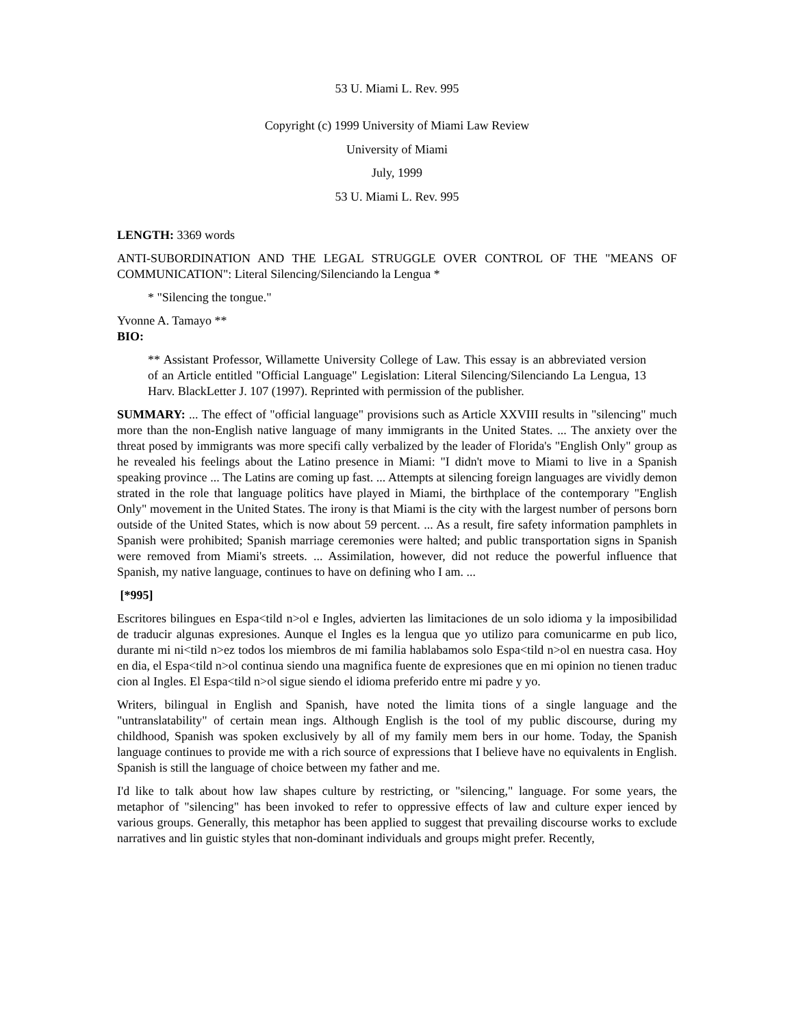53 U. Miami L. Rev. 995
Copyright (c) 1999 University of Miami Law Review
University of Miami
July, 1999
53 U. Miami L. Rev. 995
LENGTH: 3369 words
ANTI-SUBORDINATION AND THE LEGAL STRUGGLE OVER CONTROL OF THE "MEANS OF COMMUNICATION": Literal Silencing/Silenciando la Lengua *
* "Silencing the tongue."
Yvonne A. Tamayo **
BIO:
** Assistant Professor, Willamette University College of Law. This essay is an abbreviated version of an Article entitled "Official Language" Legislation: Literal Silencing/Silenciando La Lengua, 13 Harv. BlackLetter J. 107 (1997). Reprinted with permission of the publisher.
SUMMARY: ... The effect of "official language" provisions such as Article XXVIII results in "silencing" much more than the non-English native language of many immigrants in the United States. ... The anxiety over the threat posed by immigrants was more specifi cally verbalized by the leader of Florida's "English Only" group as he revealed his feelings about the Latino presence in Miami: "I didn't move to Miami to live in a Spanish speaking province ... The Latins are coming up fast. ... Attempts at silencing foreign languages are vividly demon strated in the role that language politics have played in Miami, the birthplace of the contemporary "English Only" movement in the United States. The irony is that Miami is the city with the largest number of persons born outside of the United States, which is now about 59 percent. ... As a result, fire safety information pamphlets in Spanish were prohibited; Spanish marriage ceremonies were halted; and public transportation signs in Spanish were removed from Miami's streets. ... Assimilation, however, did not reduce the powerful influence that Spanish, my native language, continues to have on defining who I am. ...
[*995]
Escritores bilingues en Espa<tild n>ol e Ingles, advierten las limitaciones de un solo idioma y la imposibilidad de traducir algunas expresiones. Aunque el Ingles es la lengua que yo utilizo para comunicarme en pub lico, durante mi ni<tild n>ez todos los miembros de mi familia hablabamos solo Espa<tild n>ol en nuestra casa. Hoy en dia, el Espa<tild n>ol continua siendo una magnifica fuente de expresiones que en mi opinion no tienen traduc cion al Ingles. El Espa<tild n>ol sigue siendo el idioma preferido entre mi padre y yo.
Writers, bilingual in English and Spanish, have noted the limita tions of a single language and the "untranslatability" of certain mean ings. Although English is the tool of my public discourse, during my childhood, Spanish was spoken exclusively by all of my family mem bers in our home. Today, the Spanish language continues to provide me with a rich source of expressions that I believe have no equivalents in English. Spanish is still the language of choice between my father and me.
I'd like to talk about how law shapes culture by restricting, or "silencing," language. For some years, the metaphor of "silencing" has been invoked to refer to oppressive effects of law and culture exper ienced by various groups. Generally, this metaphor has been applied to suggest that prevailing discourse works to exclude narratives and lin guistic styles that non-dominant individuals and groups might prefer. Recently,